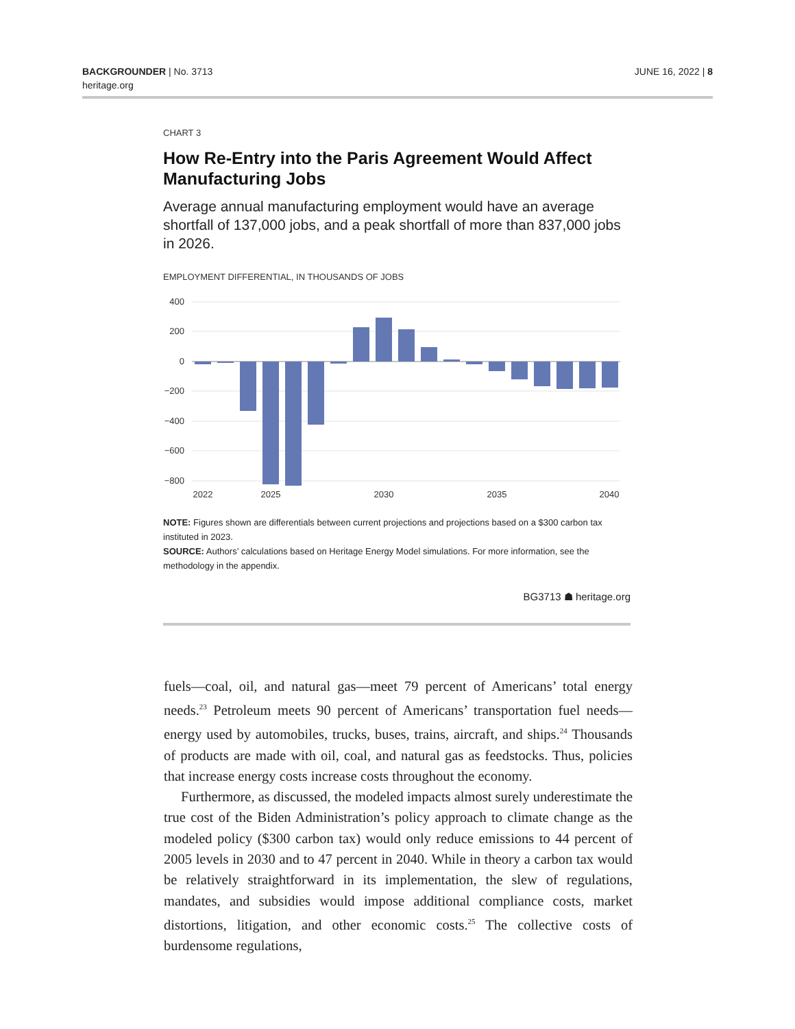BACKGROUNDER | No. 3713
heritage.org
JUNE 16, 2022 | 8
CHART 3
How Re-Entry into the Paris Agreement Would Affect Manufacturing Jobs
Average annual manufacturing employment would have an average shortfall of 137,000 jobs, and a peak shortfall of more than 837,000 jobs in 2026.
EMPLOYMENT DIFFERENTIAL, IN THOUSANDS OF JOBS
400
200
0
−200
−400
−600
−800
2022
2025
2030
2035
2040
NOTE: Figures shown are differentials between current projections and projections based on a $300 carbon tax instituted in 2023.
SOURCE: Authors’ calculations based on Heritage Energy Model simulations. For more information, see the methodology in the appendix.
BG3713 ☗ heritage.org
fuels—coal, oil, and natural gas—meet 79 percent of Americans’ total energy needs.<sup>23</sup> Petroleum meets 90 percent of Americans’ transportation fuel needs—energy used by automobiles, trucks, buses, trains, aircraft, and ships.<sup>24</sup> Thousands of products are made with oil, coal, and natural gas as feedstocks. Thus, policies that increase energy costs increase costs throughout the economy.
Furthermore, as discussed, the modeled impacts almost surely underestimate the true cost of the Biden Administration’s policy approach to climate change as the modeled policy ($300 carbon tax) would only reduce emissions to 44 percent of 2005 levels in 2030 and to 47 percent in 2040. While in theory a carbon tax would be relatively straightforward in its implementation, the slew of regulations, mandates, and subsidies would impose additional compliance costs, market distortions, litigation, and other economic costs.<sup>25</sup> The collective costs of burdensome regulations,